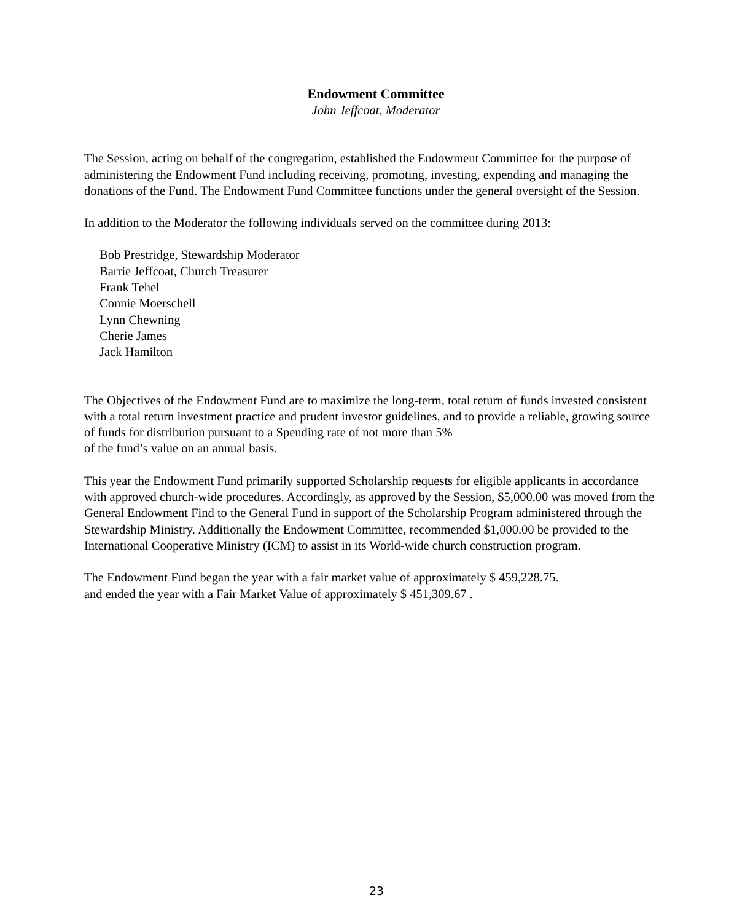Endowment Committee
John Jeffcoat, Moderator
The Session, acting on behalf of the congregation, established the Endowment Committee for the purpose of administering the Endowment Fund including receiving, promoting, investing, expending and managing the donations of the Fund. The Endowment Fund Committee functions under the general oversight of the Session.
In addition to the Moderator the following individuals served on the committee during 2013:
Bob Prestridge, Stewardship Moderator
Barrie Jeffcoat, Church Treasurer
Frank Tehel
Connie Moerschell
Lynn Chewning
Cherie James
Jack Hamilton
The Objectives of the Endowment Fund are to maximize the long-term, total return of funds invested consistent with a total return investment practice and prudent investor guidelines, and to provide a reliable, growing source of funds for distribution pursuant to a Spending rate of not more than 5%
of the fund’s value on an annual basis.
This year the Endowment Fund primarily supported Scholarship requests for eligible applicants in accordance with approved church-wide procedures. Accordingly, as approved by the Session, $5,000.00 was moved from the General Endowment Find to the General Fund in support of the Scholarship Program administered through the Stewardship Ministry. Additionally the Endowment Committee, recommended $1,000.00 be provided to the International Cooperative Ministry (ICM) to assist in its World-wide church construction program.
The Endowment Fund began the year with a fair market value of approximately $ 459,228.75.
and ended the year with a Fair Market Value of approximately $ 451,309.67 .
23